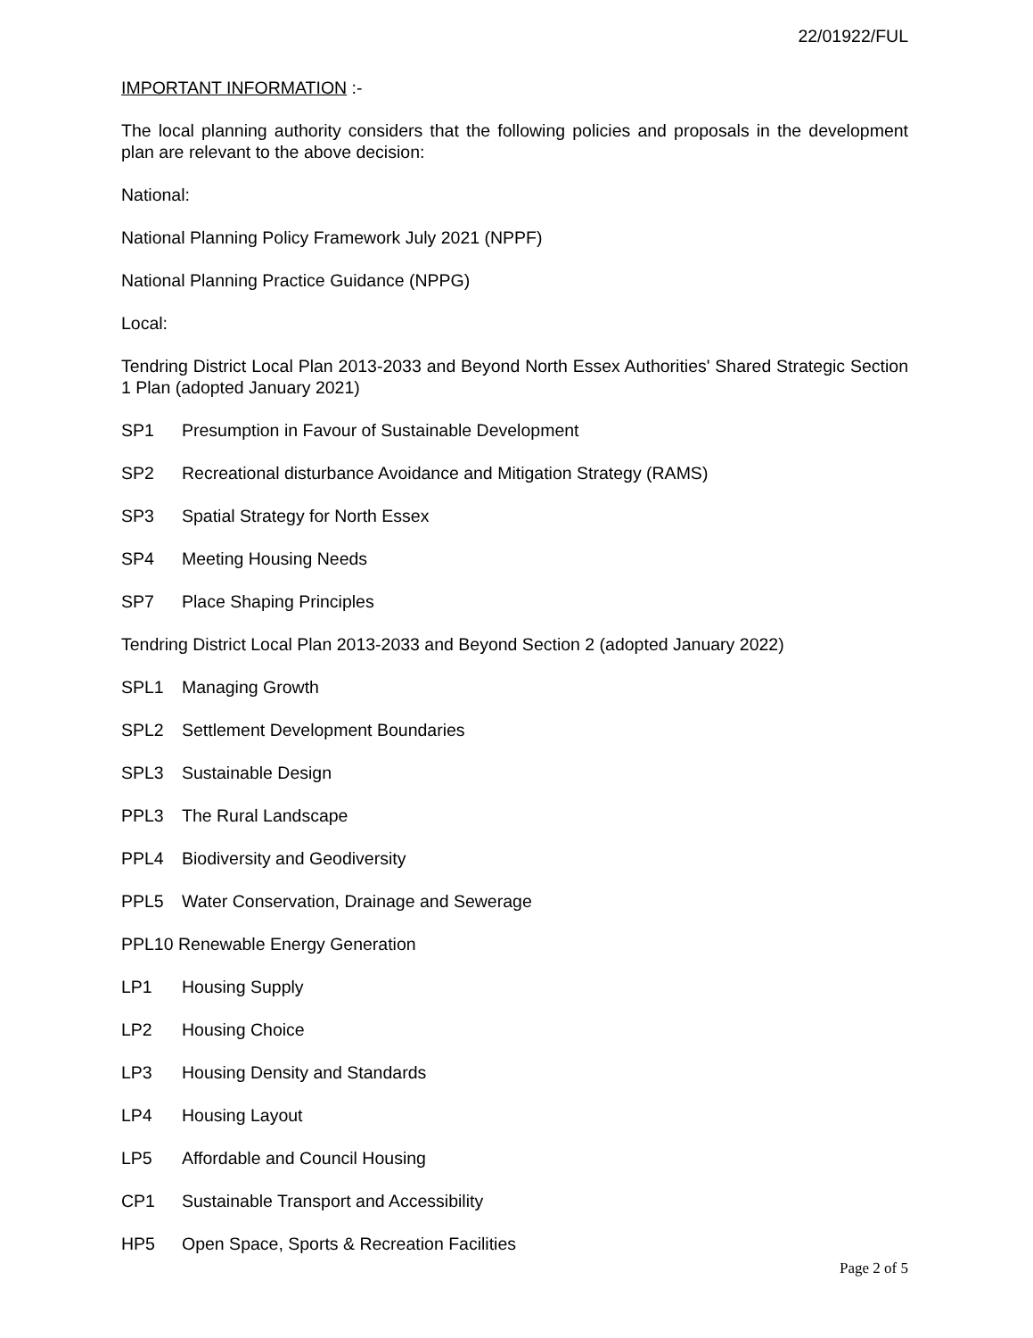22/01922/FUL
IMPORTANT INFORMATION :-
The local planning authority considers that the following policies and proposals in the development plan are relevant to the above decision:
National:
National Planning Policy Framework July 2021 (NPPF)
National Planning Practice Guidance (NPPG)
Local:
Tendring District Local Plan 2013-2033 and Beyond North Essex Authorities' Shared Strategic Section 1 Plan (adopted January 2021)
SP1 Presumption in Favour of Sustainable Development
SP2 Recreational disturbance Avoidance and Mitigation Strategy (RAMS)
SP3 Spatial Strategy for North Essex
SP4 Meeting Housing Needs
SP7 Place Shaping Principles
Tendring District Local Plan 2013-2033 and Beyond Section 2 (adopted January 2022)
SPL1 Managing Growth
SPL2 Settlement Development Boundaries
SPL3 Sustainable Design
PPL3 The Rural Landscape
PPL4 Biodiversity and Geodiversity
PPL5 Water Conservation, Drainage and Sewerage
PPL10 Renewable Energy Generation
LP1 Housing Supply
LP2 Housing Choice
LP3 Housing Density and Standards
LP4 Housing Layout
LP5 Affordable and Council Housing
CP1 Sustainable Transport and Accessibility
HP5 Open Space, Sports & Recreation Facilities
Page 2 of 5